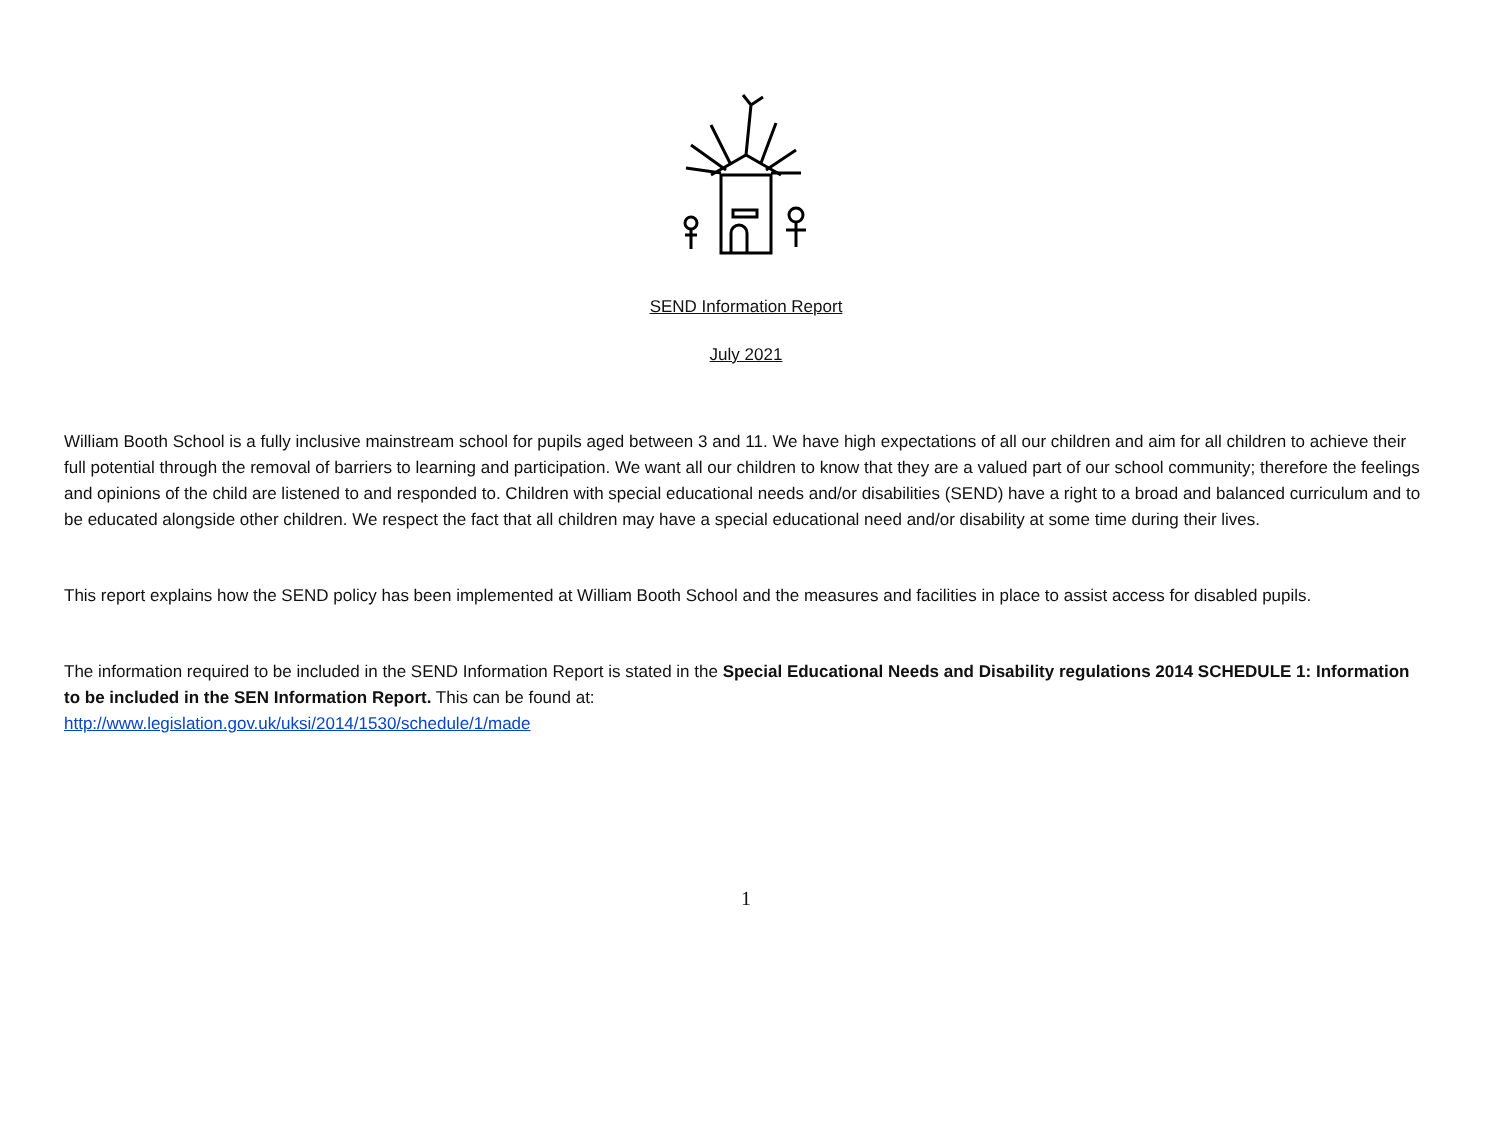SEND Information Report
July 2021
William Booth School is a fully inclusive mainstream school for pupils aged between 3 and 11. We have high expectations of all our children and aim for all children to achieve their full potential through the removal of barriers to learning and participation. We want all our children to know that they are a valued part of our school community; therefore the feelings and opinions of the child are listened to and responded to. Children with special educational needs and/or disabilities (SEND) have a right to a broad and balanced curriculum and to be educated alongside other children. We respect the fact that all children may have a special educational need and/or disability at some time during their lives.
This report explains how the SEND policy has been implemented at William Booth School and the measures and facilities in place to assist access for disabled pupils.
The information required to be included in the SEND Information Report is stated in the Special Educational Needs and Disability regulations 2014 SCHEDULE 1: Information to be included in the SEN Information Report. This can be found at:
http://www.legislation.gov.uk/uksi/2014/1530/schedule/1/made
1